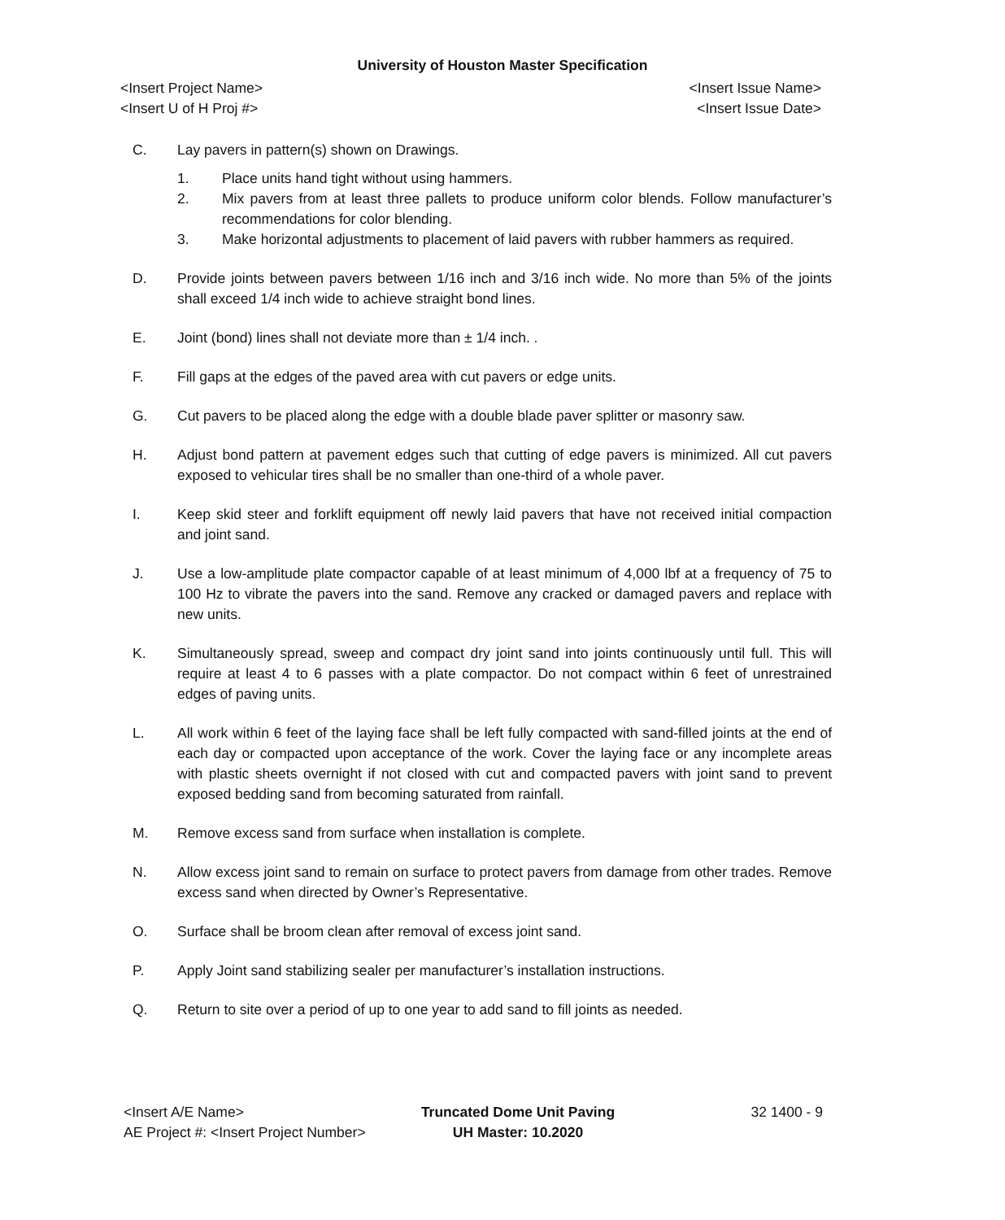University of Houston Master Specification
<Insert Project Name>
<Insert U of H Proj #>
<Insert Issue Name>
<Insert Issue Date>
C. Lay pavers in pattern(s) shown on Drawings.
1. Place units hand tight without using hammers.
2. Mix pavers from at least three pallets to produce uniform color blends. Follow manufacturer’s recommendations for color blending.
3. Make horizontal adjustments to placement of laid pavers with rubber hammers as required.
D. Provide joints between pavers between 1/16 inch and 3/16 inch wide. No more than 5% of the joints shall exceed 1/4 inch wide to achieve straight bond lines.
E. Joint (bond) lines shall not deviate more than ± 1/4 inch. .
F. Fill gaps at the edges of the paved area with cut pavers or edge units.
G. Cut pavers to be placed along the edge with a double blade paver splitter or masonry saw.
H. Adjust bond pattern at pavement edges such that cutting of edge pavers is minimized. All cut pavers exposed to vehicular tires shall be no smaller than one-third of a whole paver.
I. Keep skid steer and forklift equipment off newly laid pavers that have not received initial compaction and joint sand.
J. Use a low-amplitude plate compactor capable of at least minimum of 4,000 lbf at a frequency of 75 to 100 Hz to vibrate the pavers into the sand. Remove any cracked or damaged pavers and replace with new units.
K. Simultaneously spread, sweep and compact dry joint sand into joints continuously until full. This will require at least 4 to 6 passes with a plate compactor. Do not compact within 6 feet of unrestrained edges of paving units.
L. All work within 6 feet of the laying face shall be left fully compacted with sand-filled joints at the end of each day or compacted upon acceptance of the work. Cover the laying face or any incomplete areas with plastic sheets overnight if not closed with cut and compacted pavers with joint sand to prevent exposed bedding sand from becoming saturated from rainfall.
M. Remove excess sand from surface when installation is complete.
N. Allow excess joint sand to remain on surface to protect pavers from damage from other trades. Remove excess sand when directed by Owner’s Representative.
O. Surface shall be broom clean after removal of excess joint sand.
P. Apply Joint sand stabilizing sealer per manufacturer’s installation instructions.
Q. Return to site over a period of up to one year to add sand to fill joints as needed.
<Insert A/E Name>
AE Project #: <Insert Project Number>
Truncated Dome Unit Paving
UH Master: 10.2020
32 1400 - 9